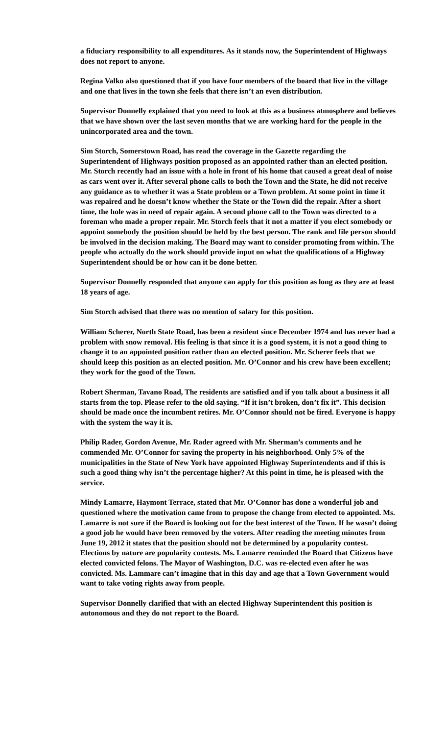a fiduciary responsibility to all expenditures. As it stands now, the Superintendent of Highways does not report to anyone.
Regina Valko also questioned that if you have four members of the board that live in the village and one that lives in the town she feels that there isn’t an even distribution.
Supervisor Donnelly explained that you need to look at this as a business atmosphere and believes that we have shown over the last seven months that we are working hard for the people in the unincorporated area and the town.
Sim Storch, Somerstown Road, has read the coverage in the Gazette regarding the Superintendent of Highways position proposed as an appointed rather than an elected position. Mr. Storch recently had an issue with a hole in front of his home that caused a great deal of noise as cars went over it. After several phone calls to both the Town and the State, he did not receive any guidance as to whether it was a State problem or a Town problem. At some point in time it was repaired and he doesn’t know whether the State or the Town did the repair. After a short time, the hole was in need of repair again. A second phone call to the Town was directed to a foreman who made a proper repair. Mr. Storch feels that it not a matter if you elect somebody or appoint somebody the position should be held by the best person. The rank and file person should be involved in the decision making. The Board may want to consider promoting from within. The people who actually do the work should provide input on what the qualifications of a Highway Superintendent should be or how can it be done better.
Supervisor Donnelly responded that anyone can apply for this position as long as they are at least 18 years of age.
Sim Storch advised that there was no mention of salary for this position.
William Scherer, North State Road, has been a resident since December 1974 and has never had a problem with snow removal. His feeling is that since it is a good system, it is not a good thing to change it to an appointed position rather than an elected position. Mr. Scherer feels that we should keep this position as an elected position. Mr. O’Connor and his crew have been excellent; they work for the good of the Town.
Robert Sherman, Tavano Road, The residents are satisfied and if you talk about a business it all starts from the top. Please refer to the old saying. “If it isn’t broken, don’t fix it”. This decision should be made once the incumbent retires. Mr. O’Connor should not be fired. Everyone is happy with the system the way it is.
Philip Rader, Gordon Avenue, Mr. Rader agreed with Mr. Sherman’s comments and he commended Mr. O’Connor for saving the property in his neighborhood. Only 5% of the municipalities in the State of New York have appointed Highway Superintendents and if this is such a good thing why isn’t the percentage higher? At this point in time, he is pleased with the service.
Mindy Lamarre, Haymont Terrace, stated that Mr. O’Connor has done a wonderful job and questioned where the motivation came from to propose the change from elected to appointed. Ms. Lamarre is not sure if the Board is looking out for the best interest of the Town. If he wasn’t doing a good job he would have been removed by the voters. After reading the meeting minutes from June 19, 2012 it states that the position should not be determined by a popularity contest. Elections by nature are popularity contests. Ms. Lamarre reminded the Board that Citizens have elected convicted felons. The Mayor of Washington, D.C. was re-elected even after he was convicted. Ms. Lammare can’t imagine that in this day and age that a Town Government would want to take voting rights away from people.
Supervisor Donnelly clarified that with an elected Highway Superintendent this position is autonomous and they do not report to the Board.